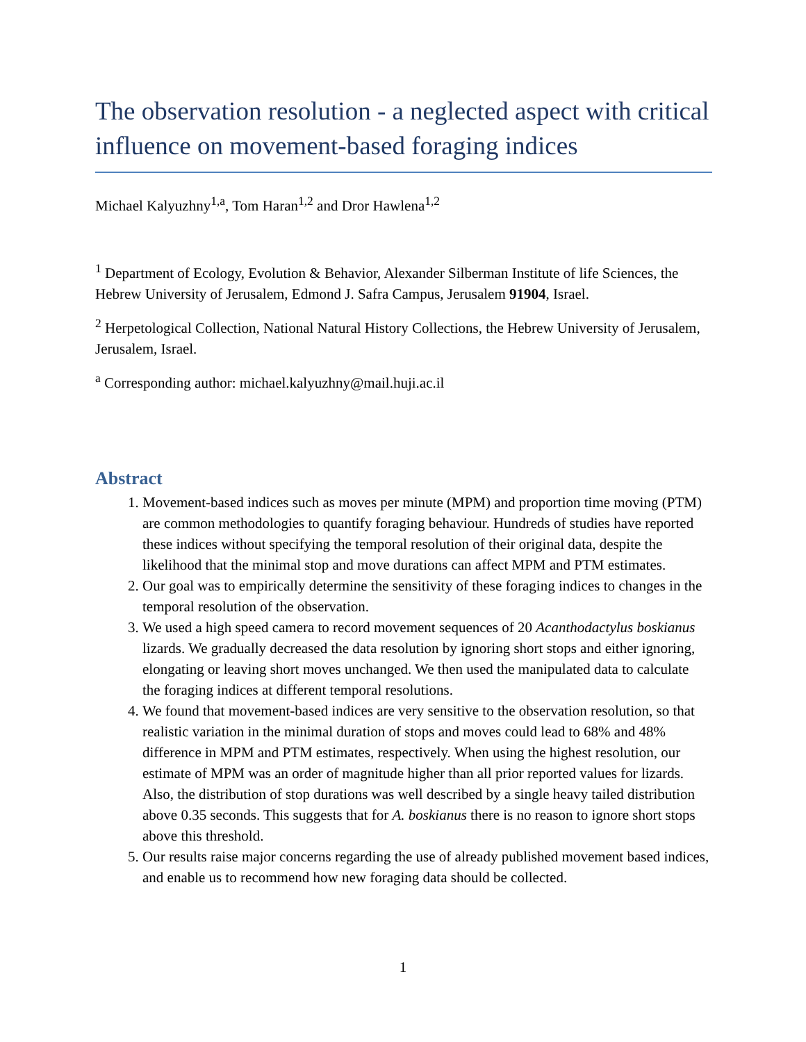The observation resolution - a neglected aspect with critical influence on movement-based foraging indices
Michael Kalyuzhny<sup>1,a</sup>, Tom Haran<sup>1,2</sup> and Dror Hawlena<sup>1,2</sup>
<sup>1</sup> Department of Ecology, Evolution & Behavior, Alexander Silberman Institute of life Sciences, the Hebrew University of Jerusalem, Edmond J. Safra Campus, Jerusalem 91904, Israel.
<sup>2</sup> Herpetological Collection, National Natural History Collections, the Hebrew University of Jerusalem, Jerusalem, Israel.
<sup>a</sup> Corresponding author: michael.kalyuzhny@mail.huji.ac.il
Abstract
1. Movement-based indices such as moves per minute (MPM) and proportion time moving (PTM) are common methodologies to quantify foraging behaviour. Hundreds of studies have reported these indices without specifying the temporal resolution of their original data, despite the likelihood that the minimal stop and move durations can affect MPM and PTM estimates.
2. Our goal was to empirically determine the sensitivity of these foraging indices to changes in the temporal resolution of the observation.
3. We used a high speed camera to record movement sequences of 20 Acanthodactylus boskianus lizards. We gradually decreased the data resolution by ignoring short stops and either ignoring, elongating or leaving short moves unchanged. We then used the manipulated data to calculate the foraging indices at different temporal resolutions.
4. We found that movement-based indices are very sensitive to the observation resolution, so that realistic variation in the minimal duration of stops and moves could lead to 68% and 48% difference in MPM and PTM estimates, respectively. When using the highest resolution, our estimate of MPM was an order of magnitude higher than all prior reported values for lizards. Also, the distribution of stop durations was well described by a single heavy tailed distribution above 0.35 seconds. This suggests that for A. boskianus there is no reason to ignore short stops above this threshold.
5. Our results raise major concerns regarding the use of already published movement based indices, and enable us to recommend how new foraging data should be collected.
1